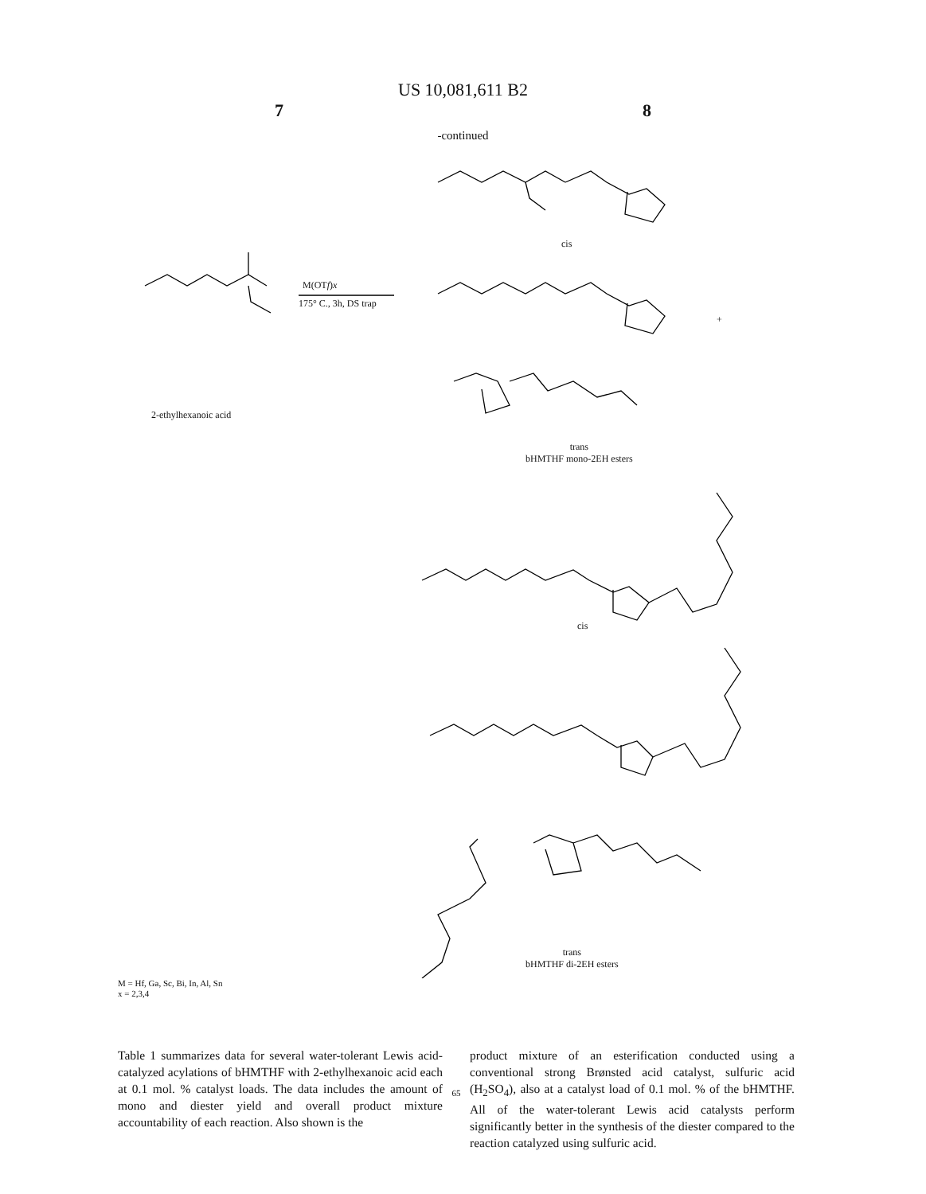US 10,081,611 B2
7 8
-continued
2-ethylhexanoic acid
M(OTf)x
175° C., 3h, DS trap
cis
+
trans
bHMTHF mono-2EH esters
cis
trans
bHMTHF di-2EH esters
M = Hf, Ga, Sc, Bi, In, Al, Sn
x = 2,3,4
Table 1 summarizes data for several water-tolerant Lewis acid-catalyzed acylations of bHMTHF with 2-ethylhexanoic acid each at 0.1 mol. % catalyst loads. The data includes the amount of mono and diester yield and overall product mixture accountability of each reaction. Also shown is the
65
product mixture of an esterification conducted using a conventional strong Brønsted acid catalyst, sulfuric acid (H<sub>2</sub>SO<sub>4</sub>), also at a catalyst load of 0.1 mol. % of the bHMTHF. All of the water-tolerant Lewis acid catalysts perform significantly better in the synthesis of the diester compared to the reaction catalyzed using sulfuric acid.